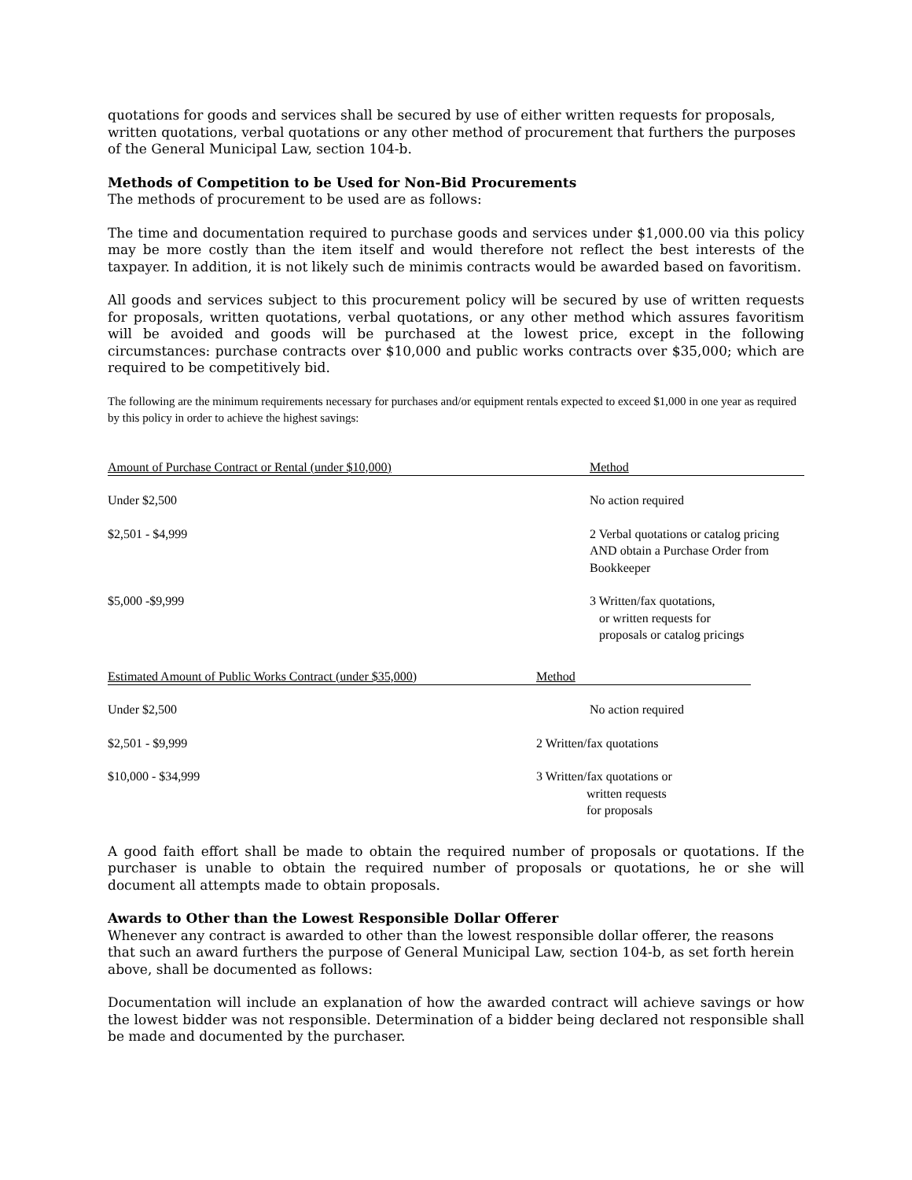quotations for goods and services shall be secured by use of either written requests for proposals, written quotations, verbal quotations or any other method of procurement that furthers the purposes of the General Municipal Law, section 104-b.
Methods of Competition to be Used for Non-Bid Procurements
The methods of procurement to be used are as follows:
The time and documentation required to purchase goods and services under $1,000.00 via this policy may be more costly than the item itself and would therefore not reflect the best interests of the taxpayer. In addition, it is not likely such de minimis contracts would be awarded based on favoritism.
All goods and services subject to this procurement policy will be secured by use of written requests for proposals, written quotations, verbal quotations, or any other method which assures favoritism will be avoided and goods will be purchased at the lowest price, except in the following circumstances: purchase contracts over $10,000 and public works contracts over $35,000; which are required to be competitively bid.
The following are the minimum requirements necessary for purchases and/or equipment rentals expected to exceed $1,000 in one year as required by this policy in order to achieve the highest savings:
| Amount of Purchase Contract or Rental (under $10,000) | Method |
| --- | --- |
| Under $2,500 | No action required |
| $2,501 - $4,999 | 2 Verbal quotations or catalog pricing AND obtain a Purchase Order from Bookkeeper |
| $5,000 -$9,999 | 3 Written/fax quotations, or written requests for proposals or catalog pricings |
| Estimated Amount of Public Works Contract (under $35,000) | Method |
| --- | --- |
| Under $2,500 | No action required |
| $2,501 - $9,999 | 2 Written/fax quotations |
| $10,000 - $34,999 | 3 Written/fax quotations or written requests for proposals |
A good faith effort shall be made to obtain the required number of proposals or quotations. If the purchaser is unable to obtain the required number of proposals or quotations, he or she will document all attempts made to obtain proposals.
Awards to Other than the Lowest Responsible Dollar Offerer
Whenever any contract is awarded to other than the lowest responsible dollar offerer, the reasons that such an award furthers the purpose of General Municipal Law, section 104-b, as set forth herein above, shall be documented as follows:
Documentation will include an explanation of how the awarded contract will achieve savings or how the lowest bidder was not responsible. Determination of a bidder being declared not responsible shall be made and documented by the purchaser.